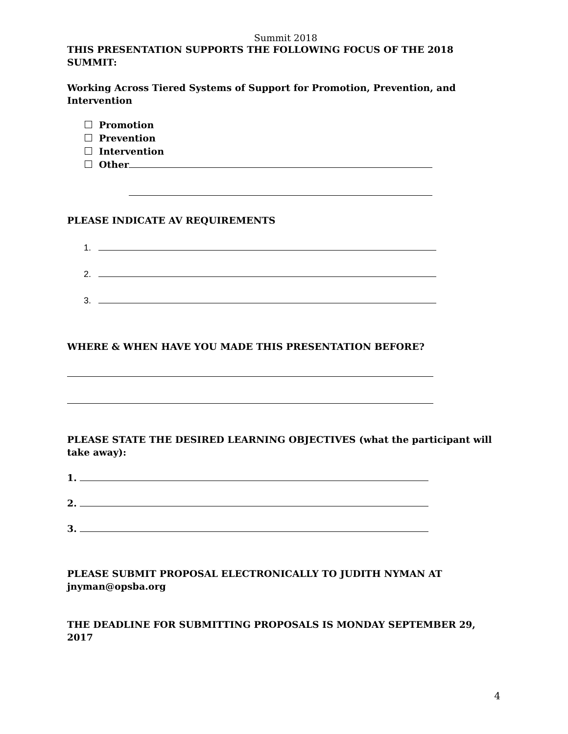Summit 2018
THIS PRESENTATION SUPPORTS THE FOLLOWING FOCUS OF THE 2018 SUMMIT:
Working Across Tiered Systems of Support for Promotion, Prevention, and Intervention
Promotion
Prevention
Intervention
Other
PLEASE INDICATE AV REQUIREMENTS
1.
2.
3.
WHERE & WHEN HAVE YOU MADE THIS PRESENTATION BEFORE?
PLEASE STATE THE DESIRED LEARNING OBJECTIVES (what the participant will take away):
1.
2.
3.
PLEASE SUBMIT PROPOSAL ELECTRONICALLY TO JUDITH NYMAN AT jnyman@opsba.org
THE DEADLINE FOR SUBMITTING PROPOSALS IS MONDAY SEPTEMBER 29, 2017
4